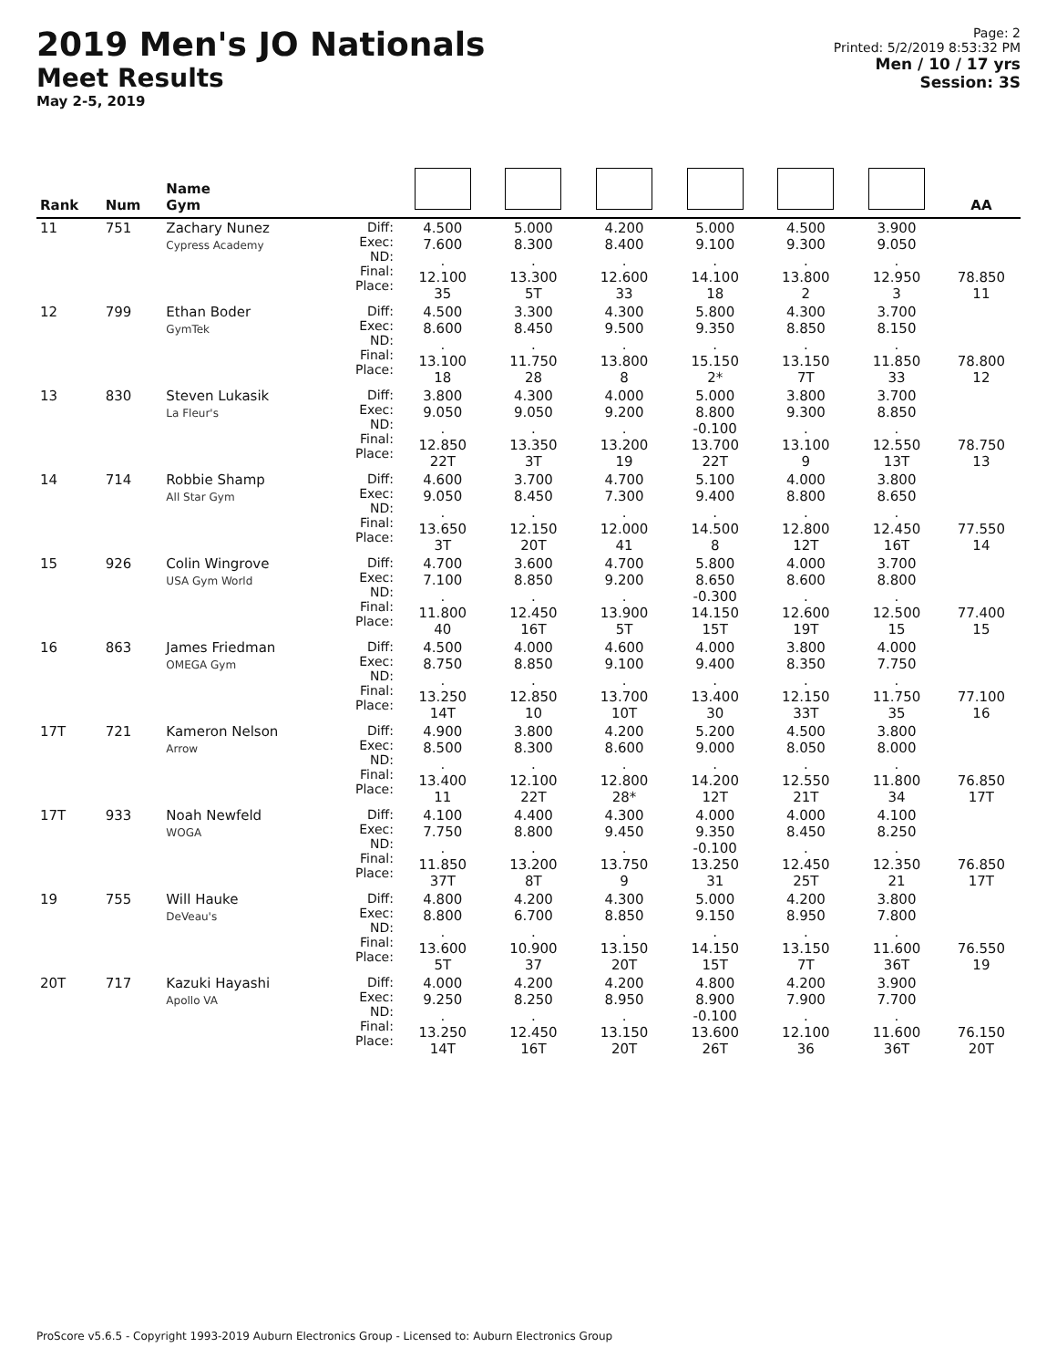2019 Men's JO Nationals
Meet Results
May 2-5, 2019
Page: 2
Printed: 5/2/2019 8:53:32 PM
Men / 10 / 17 yrs
Session: 3S
| Rank | Num | Name Gym | | | | | | | | AA |
| --- | --- | --- | --- | --- | --- | --- | --- | --- | --- | --- |
| 11 | 751 | Zachary Nunez Cypress Academy | Diff: Exec: ND: Final: Place: | 4.500 7.600 . 12.100 35 | 5.000 8.300 . 13.300 5T | 4.200 8.400 . 12.600 33 | 5.000 9.100 . 14.100 18 | 4.500 9.300 . 13.800 2 | 3.900 9.050 . 12.950 3 | 78.850 11 |
| 12 | 799 | Ethan Boder GymTek | Diff: Exec: ND: Final: Place: | 4.500 8.600 . 13.100 18 | 3.300 8.450 . 11.750 28 | 4.300 9.500 . 13.800 8 | 5.800 9.350 . 15.150 2* | 4.300 8.850 . 13.150 7T | 3.700 8.150 . 11.850 33 | 78.800 12 |
| 13 | 830 | Steven Lukasik La Fleur's | Diff: Exec: ND: Final: Place: | 3.800 9.050 . 12.850 22T | 4.300 9.050 . 13.350 3T | 4.000 9.200 . 13.200 19 | 5.000 8.800 -0.100 13.700 22T | 3.800 9.300 . 13.100 9 | 3.700 8.850 . 12.550 13T | 78.750 13 |
| 14 | 714 | Robbie Shamp All Star Gym | Diff: Exec: ND: Final: Place: | 4.600 9.050 . 13.650 3T | 3.700 8.450 . 12.150 20T | 4.700 7.300 . 12.000 41 | 5.100 9.400 . 14.500 8 | 4.000 8.800 . 12.800 12T | 3.800 8.650 . 12.450 16T | 77.550 14 |
| 15 | 926 | Colin Wingrove USA Gym World | Diff: Exec: ND: Final: Place: | 4.700 7.100 . 11.800 40 | 3.600 8.850 . 12.450 16T | 4.700 9.200 . 13.900 5T | 5.800 8.650 -0.300 14.150 15T | 4.000 8.600 . 12.600 19T | 3.700 8.800 . 12.500 15 | 77.400 15 |
| 16 | 863 | James Friedman OMEGA Gym | Diff: Exec: ND: Final: Place: | 4.500 8.750 . 13.250 14T | 4.000 8.850 . 12.850 10 | 4.600 9.100 . 13.700 10T | 4.000 9.400 . 13.400 30 | 3.800 8.350 . 12.150 33T | 4.000 7.750 . 11.750 35 | 77.100 16 |
| 17T | 721 | Kameron Nelson Arrow | Diff: Exec: ND: Final: Place: | 4.900 8.500 . 13.400 11 | 3.800 8.300 . 12.100 22T | 4.200 8.600 . 12.800 28* | 5.200 9.000 . 14.200 12T | 4.500 8.050 . 12.550 21T | 3.800 8.000 . 11.800 34 | 76.850 17T |
| 17T | 933 | Noah Newfeld WOGA | Diff: Exec: ND: Final: Place: | 4.100 7.750 . 11.850 37T | 4.400 8.800 . 13.200 8T | 4.300 9.450 . 13.750 9 | 4.000 9.350 -0.100 13.250 31 | 4.000 8.450 . 12.450 25T | 4.100 8.250 . 12.350 21 | 76.850 17T |
| 19 | 755 | Will Hauke DeVeau's | Diff: Exec: ND: Final: Place: | 4.800 8.800 . 13.600 5T | 4.200 6.700 . 10.900 37 | 4.300 8.850 . 13.150 20T | 5.000 9.150 . 14.150 15T | 4.200 8.950 . 13.150 7T | 3.800 7.800 . 11.600 36T | 76.550 19 |
| 20T | 717 | Kazuki Hayashi Apollo VA | Diff: Exec: ND: Final: Place: | 4.000 9.250 . 13.250 14T | 4.200 8.250 . 12.450 16T | 4.200 8.950 . 13.150 20T | 4.800 8.900 -0.100 13.600 26T | 4.200 7.900 . 12.100 36 | 3.900 7.700 . 11.600 36T | 76.150 20T |
ProScore v5.6.5 - Copyright 1993-2019 Auburn Electronics Group - Licensed to: Auburn Electronics Group